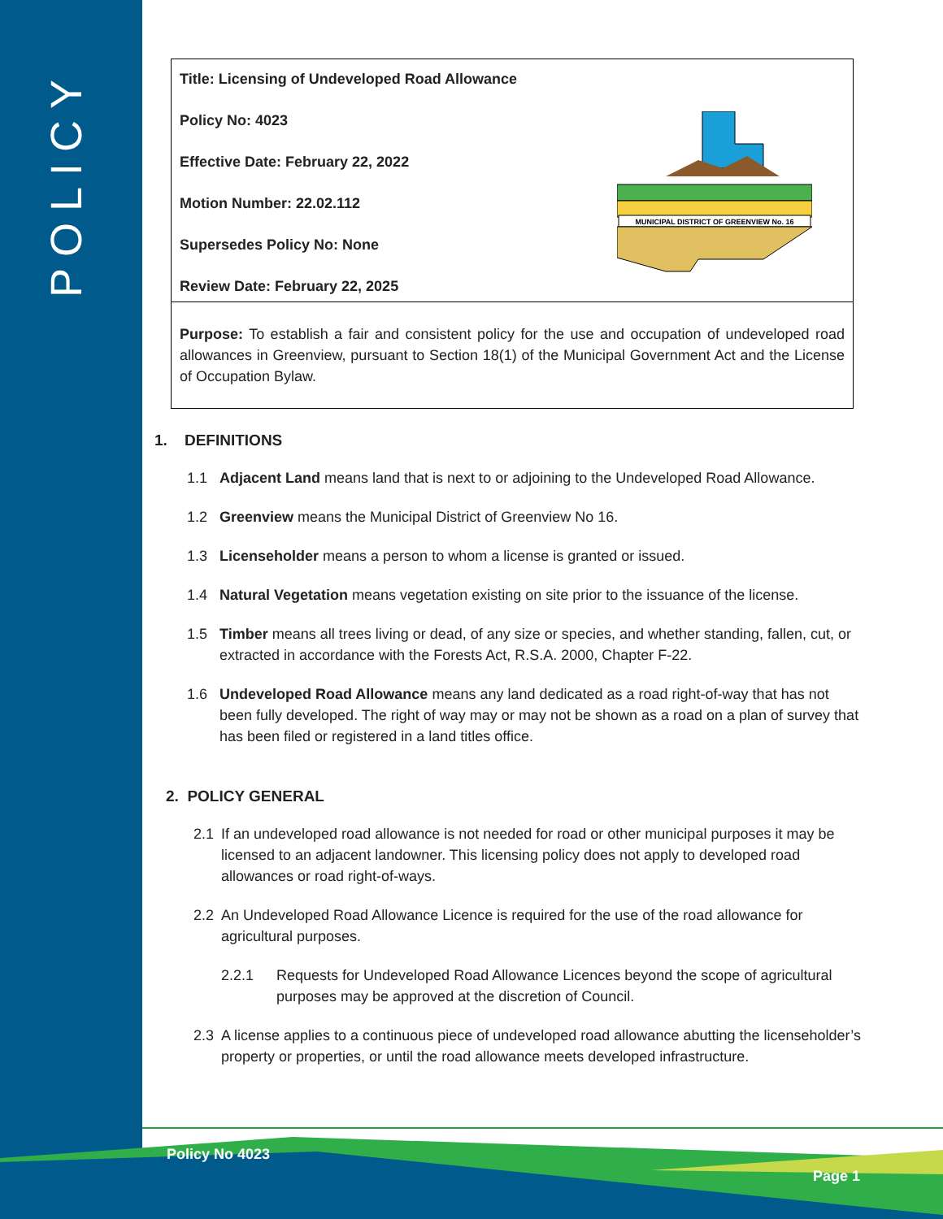POLICY
Title: Licensing of Undeveloped Road Allowance
Policy No: 4023
Effective Date: February 22, 2022
Motion Number: 22.02.112
Supersedes Policy No: None
Review Date: February 22, 2025
MUNICIPAL DISTRICT OF GREENVIEW No. 16
Purpose: To establish a fair and consistent policy for the use and occupation of undeveloped road allowances in Greenview, pursuant to Section 18(1) of the Municipal Government Act and the License of Occupation Bylaw.
1. DEFINITIONS
1.1 Adjacent Land means land that is next to or adjoining to the Undeveloped Road Allowance.
1.2 Greenview means the Municipal District of Greenview No 16.
1.3 Licenseholder means a person to whom a license is granted or issued.
1.4 Natural Vegetation means vegetation existing on site prior to the issuance of the license.
1.5 Timber means all trees living or dead, of any size or species, and whether standing, fallen, cut, or extracted in accordance with the Forests Act, R.S.A. 2000, Chapter F-22.
1.6 Undeveloped Road Allowance means any land dedicated as a road right-of-way that has not been fully developed. The right of way may or may not be shown as a road on a plan of survey that has been filed or registered in a land titles office.
2. POLICY GENERAL
2.1 If an undeveloped road allowance is not needed for road or other municipal purposes it may be licensed to an adjacent landowner. This licensing policy does not apply to developed road allowances or road right-of-ways.
2.2 An Undeveloped Road Allowance Licence is required for the use of the road allowance for agricultural purposes.
2.2.1 Requests for Undeveloped Road Allowance Licences beyond the scope of agricultural purposes may be approved at the discretion of Council.
2.3 A license applies to a continuous piece of undeveloped road allowance abutting the licenseholder’s property or properties, or until the road allowance meets developed infrastructure.
Policy No 4023
Page 1